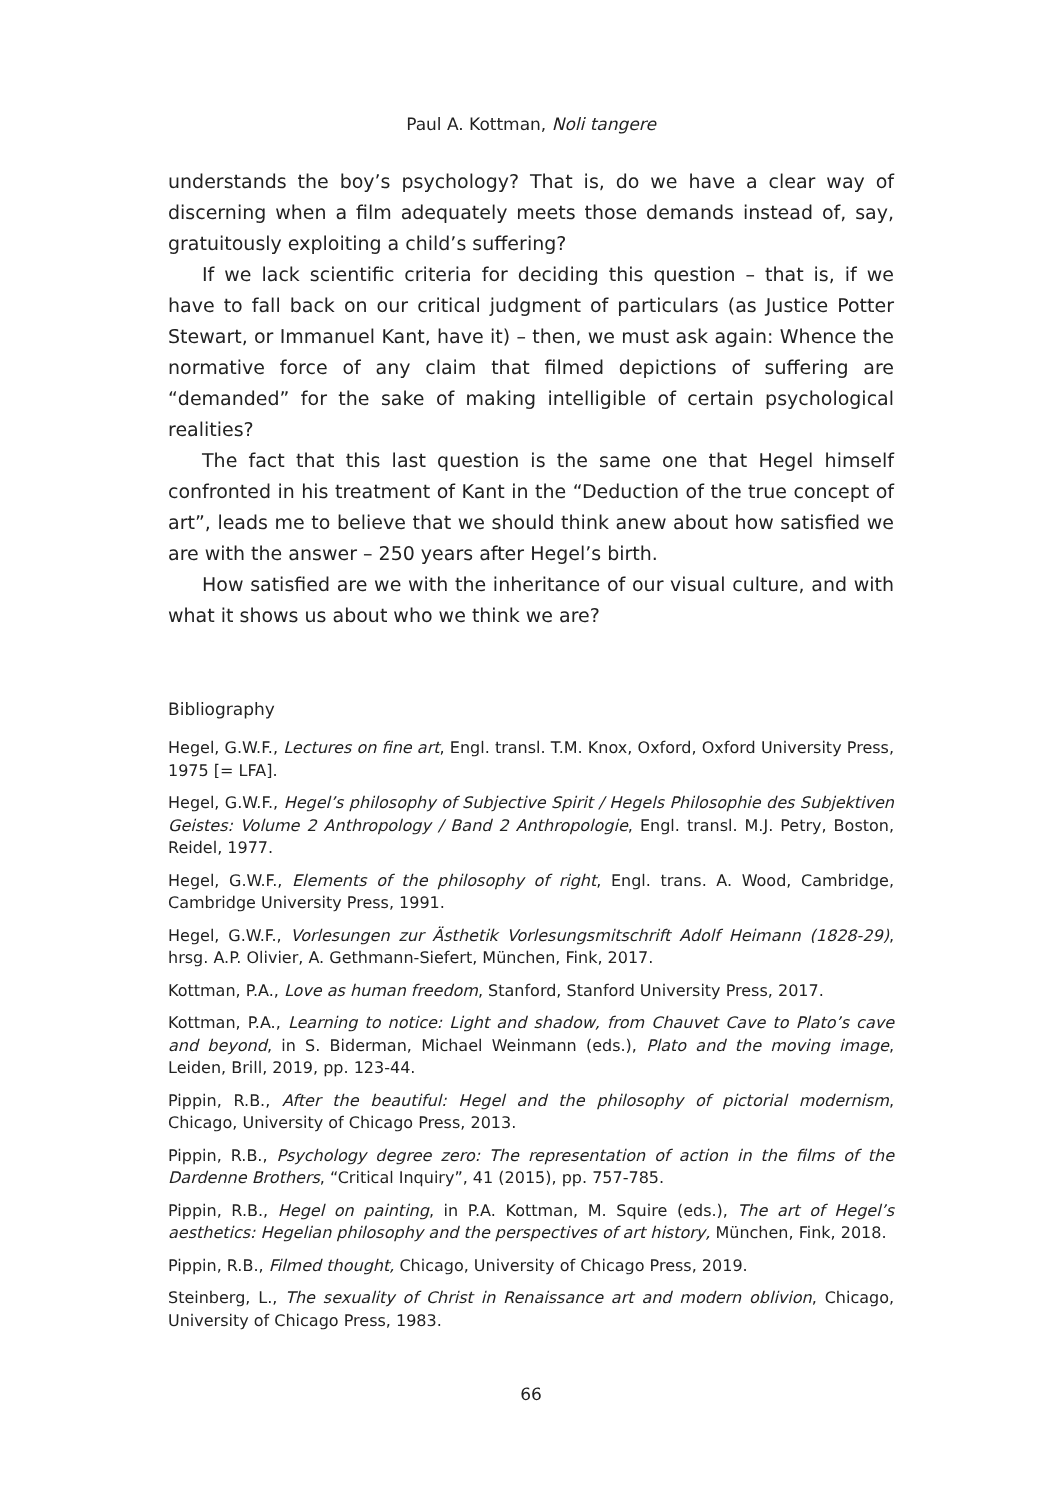Paul A. Kottman, Noli tangere
understands the boy’s psychology? That is, do we have a clear way of discerning when a film adequately meets those demands instead of, say, gratuitously exploiting a child’s suffering?
If we lack scientific criteria for deciding this question – that is, if we have to fall back on our critical judgment of particulars (as Justice Potter Stewart, or Immanuel Kant, have it) – then, we must ask again: Whence the normative force of any claim that filmed depictions of suffering are “demanded” for the sake of making intelligible of certain psychological realities?
The fact that this last question is the same one that Hegel himself confronted in his treatment of Kant in the “Deduction of the true concept of art”, leads me to believe that we should think anew about how satisfied we are with the answer – 250 years after Hegel’s birth.
How satisfied are we with the inheritance of our visual culture, and with what it shows us about who we think we are?
Bibliography
Hegel, G.W.F., Lectures on fine art, Engl. transl. T.M. Knox, Oxford, Oxford University Press, 1975 [= LFA].
Hegel, G.W.F., Hegel’s philosophy of Subjective Spirit / Hegels Philosophie des Subjektiven Geistes: Volume 2 Anthropology / Band 2 Anthropologie, Engl. transl. M.J. Petry, Boston, Reidel, 1977.
Hegel, G.W.F., Elements of the philosophy of right, Engl. trans. A. Wood, Cambridge, Cambridge University Press, 1991.
Hegel, G.W.F., Vorlesungen zur Ästhetik Vorlesungsmitschrift Adolf Heimann (1828-29), hrsg. A.P. Olivier, A. Gethmann-Siefert, München, Fink, 2017.
Kottman, P.A., Love as human freedom, Stanford, Stanford University Press, 2017.
Kottman, P.A., Learning to notice: Light and shadow, from Chauvet Cave to Plato’s cave and beyond, in S. Biderman, Michael Weinmann (eds.), Plato and the moving image, Leiden, Brill, 2019, pp. 123-44.
Pippin, R.B., After the beautiful: Hegel and the philosophy of pictorial modernism, Chicago, University of Chicago Press, 2013.
Pippin, R.B., Psychology degree zero: The representation of action in the films of the Dardenne Brothers, “Critical Inquiry”, 41 (2015), pp. 757-785.
Pippin, R.B., Hegel on painting, in P.A. Kottman, M. Squire (eds.), The art of Hegel’s aesthetics: Hegelian philosophy and the perspectives of art history, München, Fink, 2018.
Pippin, R.B., Filmed thought, Chicago, University of Chicago Press, 2019.
Steinberg, L., The sexuality of Christ in Renaissance art and modern oblivion, Chicago, University of Chicago Press, 1983.
66